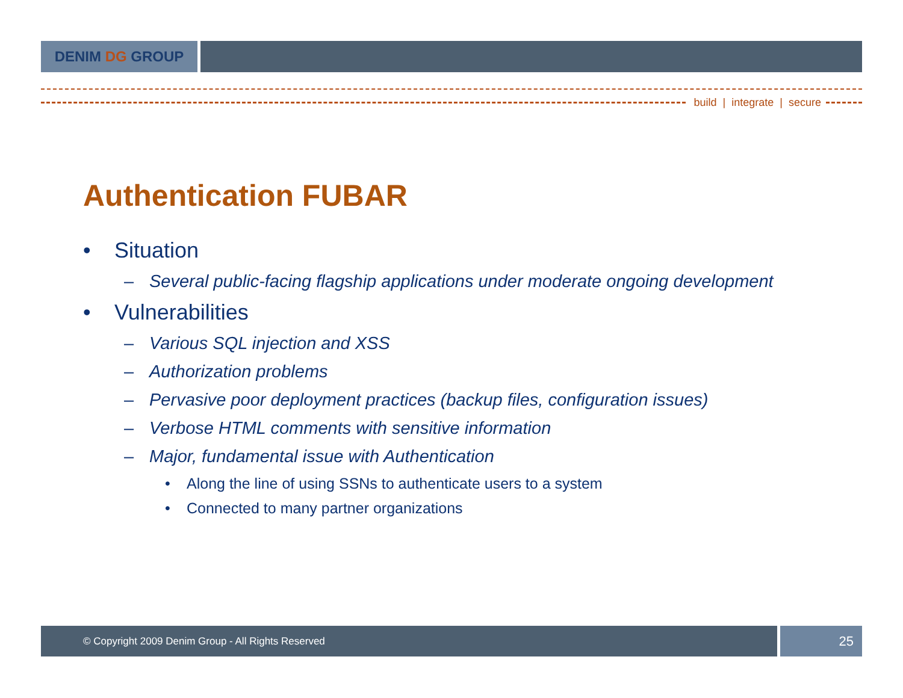DENIM DG GROUP
build | integrate | secure
Authentication FUBAR
• Situation
– Several public-facing flagship applications under moderate ongoing development
• Vulnerabilities
– Various SQL injection and XSS
– Authorization problems
– Pervasive poor deployment practices (backup files, configuration issues)
– Verbose HTML comments with sensitive information
– Major, fundamental issue with Authentication
• Along the line of using SSNs to authenticate users to a system
• Connected to many partner organizations
© Copyright 2009 Denim Group - All Rights Reserved
25